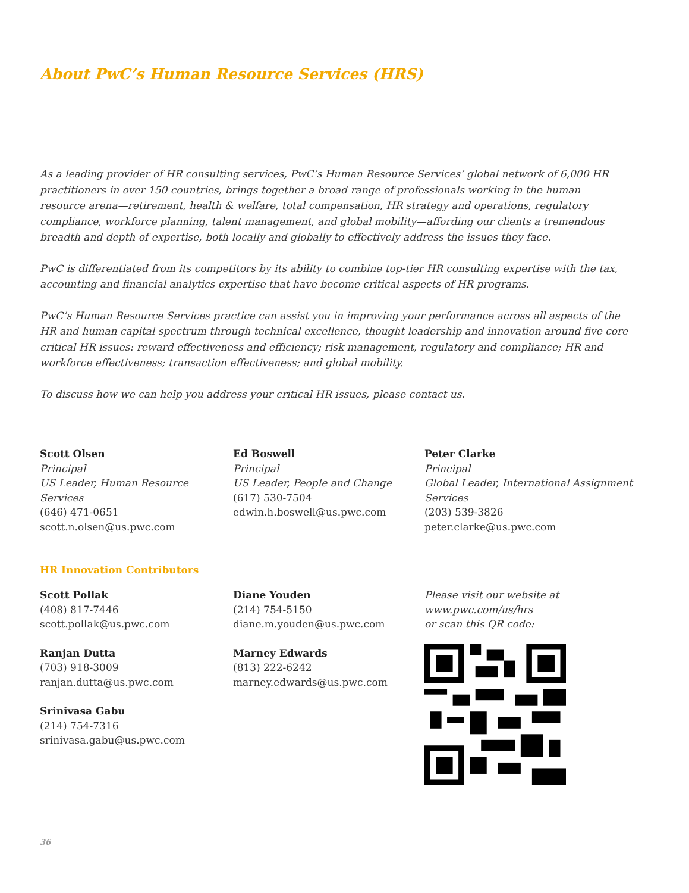About PwC’s Human Resource Services (HRS)
As a leading provider of HR consulting services, PwC’s Human Resource Services’ global network of 6,000 HR practitioners in over 150 countries, brings together a broad range of professionals working in the human resource arena—retirement, health & welfare, total compensation, HR strategy and operations, regulatory compliance, workforce planning, talent management, and global mobility—affording our clients a tremendous breadth and depth of expertise, both locally and globally to effectively address the issues they face.
PwC is differentiated from its competitors by its ability to combine top-tier HR consulting expertise with the tax, accounting and financial analytics expertise that have become critical aspects of HR programs.
PwC’s Human Resource Services practice can assist you in improving your performance across all aspects of the HR and human capital spectrum through technical excellence, thought leadership and innovation around five core critical HR issues: reward effectiveness and efficiency; risk management, regulatory and compliance; HR and workforce effectiveness; transaction effectiveness; and global mobility.
To discuss how we can help you address your critical HR issues, please contact us.
Scott Olsen
Principal
US Leader, Human Resource Services
(646) 471-0651
scott.n.olsen@us.pwc.com
Ed Boswell
Principal
US Leader, People and Change
(617) 530-7504
edwin.h.boswell@us.pwc.com
Peter Clarke
Principal
Global Leader, International Assignment Services
(203) 539-3826
peter.clarke@us.pwc.com
HR Innovation Contributors
Scott Pollak
(408) 817-7446
scott.pollak@us.pwc.com
Ranjan Dutta
(703) 918-3009
ranjan.dutta@us.pwc.com
Srinivasa Gabu
(214) 754-7316
srinivasa.gabu@us.pwc.com
Diane Youden
(214) 754-5150
diane.m.youden@us.pwc.com
Marney Edwards
(813) 222-6242
marney.edwards@us.pwc.com
Please visit our website at www.pwc.com/us/hrs
or scan this QR code:
36